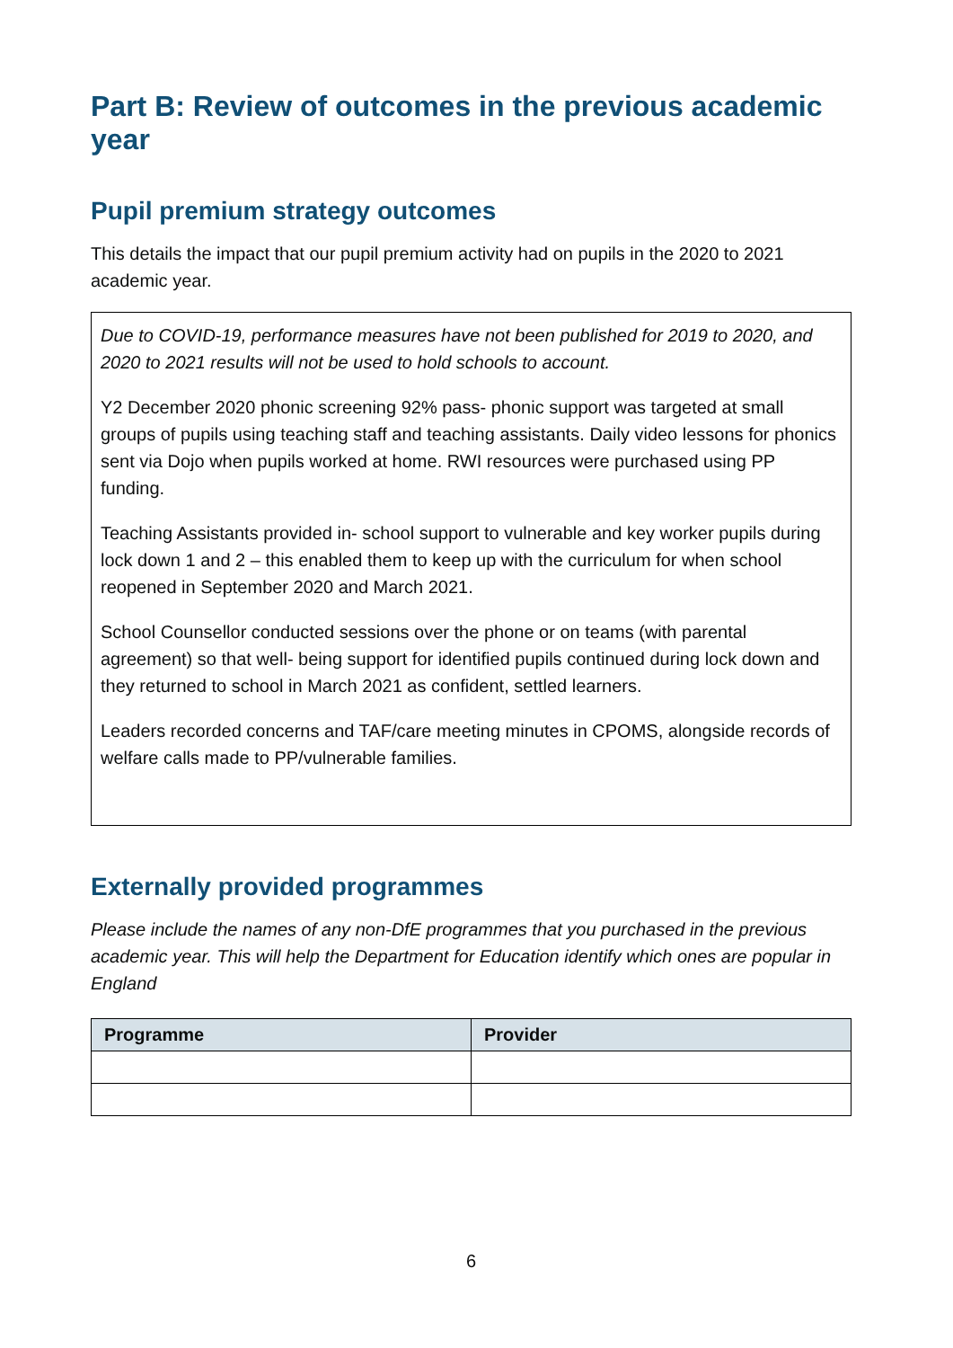Part B: Review of outcomes in the previous academic year
Pupil premium strategy outcomes
This details the impact that our pupil premium activity had on pupils in the 2020 to 2021 academic year.
Due to COVID-19, performance measures have not been published for 2019 to 2020, and 2020 to 2021 results will not be used to hold schools to account.
Y2 December 2020 phonic screening 92% pass- phonic support was targeted at small groups of pupils using teaching staff and teaching assistants. Daily video lessons for phonics sent via Dojo when pupils worked at home. RWI resources were purchased using PP funding.
Teaching Assistants provided in- school support to vulnerable and key worker pupils during lock down 1 and 2 – this enabled them to keep up with the curriculum for when school reopened in September 2020 and March 2021.
School Counsellor conducted sessions over the phone or on teams (with parental agreement) so that well- being support for identified pupils continued during lock down and they returned to school in March 2021 as confident, settled learners.
Leaders recorded concerns and TAF/care meeting minutes in CPOMS, alongside records of welfare calls made to PP/vulnerable families.
Externally provided programmes
Please include the names of any non-DfE programmes that you purchased in the previous academic year. This will help the Department for Education identify which ones are popular in England
| Programme | Provider |
| --- | --- |
6